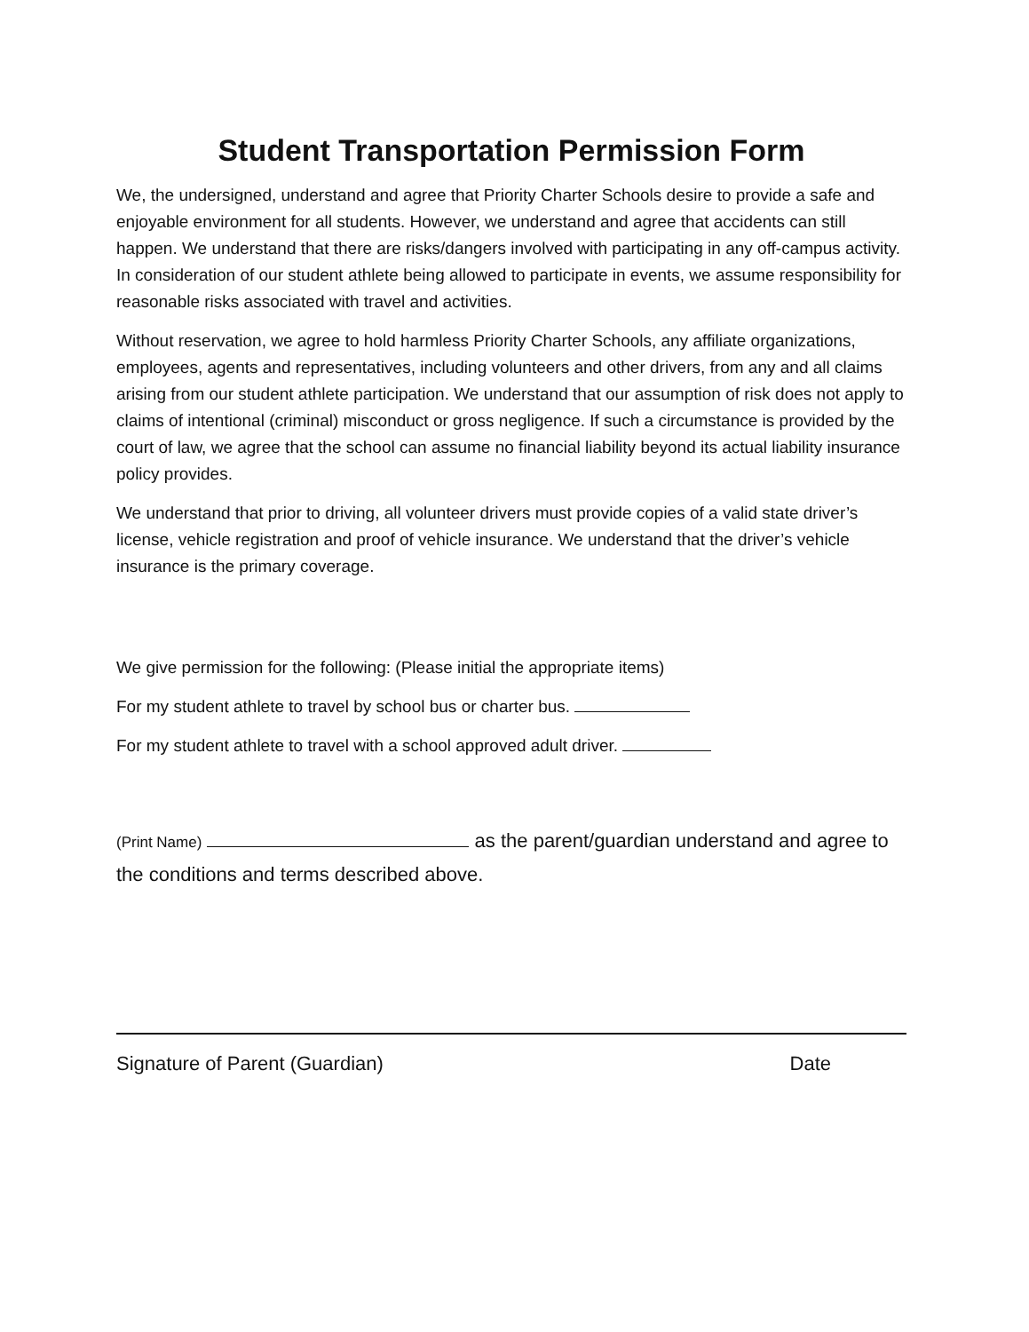Student Transportation Permission Form
We, the undersigned, understand and agree that Priority Charter Schools desire to provide a safe and enjoyable environment for all students. However, we understand and agree that accidents can still happen. We understand that there are risks/dangers involved with participating in any off-campus activity. In consideration of our student athlete being allowed to participate in events, we assume responsibility for reasonable risks associated with travel and activities.
Without reservation, we agree to hold harmless Priority Charter Schools, any affiliate organizations, employees, agents and representatives, including volunteers and other drivers, from any and all claims arising from our student athlete participation. We understand that our assumption of risk does not apply to claims of intentional (criminal) misconduct or gross negligence. If such a circumstance is provided by the court of law, we agree that the school can assume no financial liability beyond its actual liability insurance policy provides.
We understand that prior to driving, all volunteer drivers must provide copies of a valid state driver’s license, vehicle registration and proof of vehicle insurance. We understand that the driver’s vehicle insurance is the primary coverage.
We give permission for the following: (Please initial the appropriate items)
For my student athlete to travel by school bus or charter bus.
For my student athlete to travel with a school approved adult driver.
(Print Name) as the parent/guardian understand and agree to the conditions and terms described above.
Signature of Parent (Guardian) Date